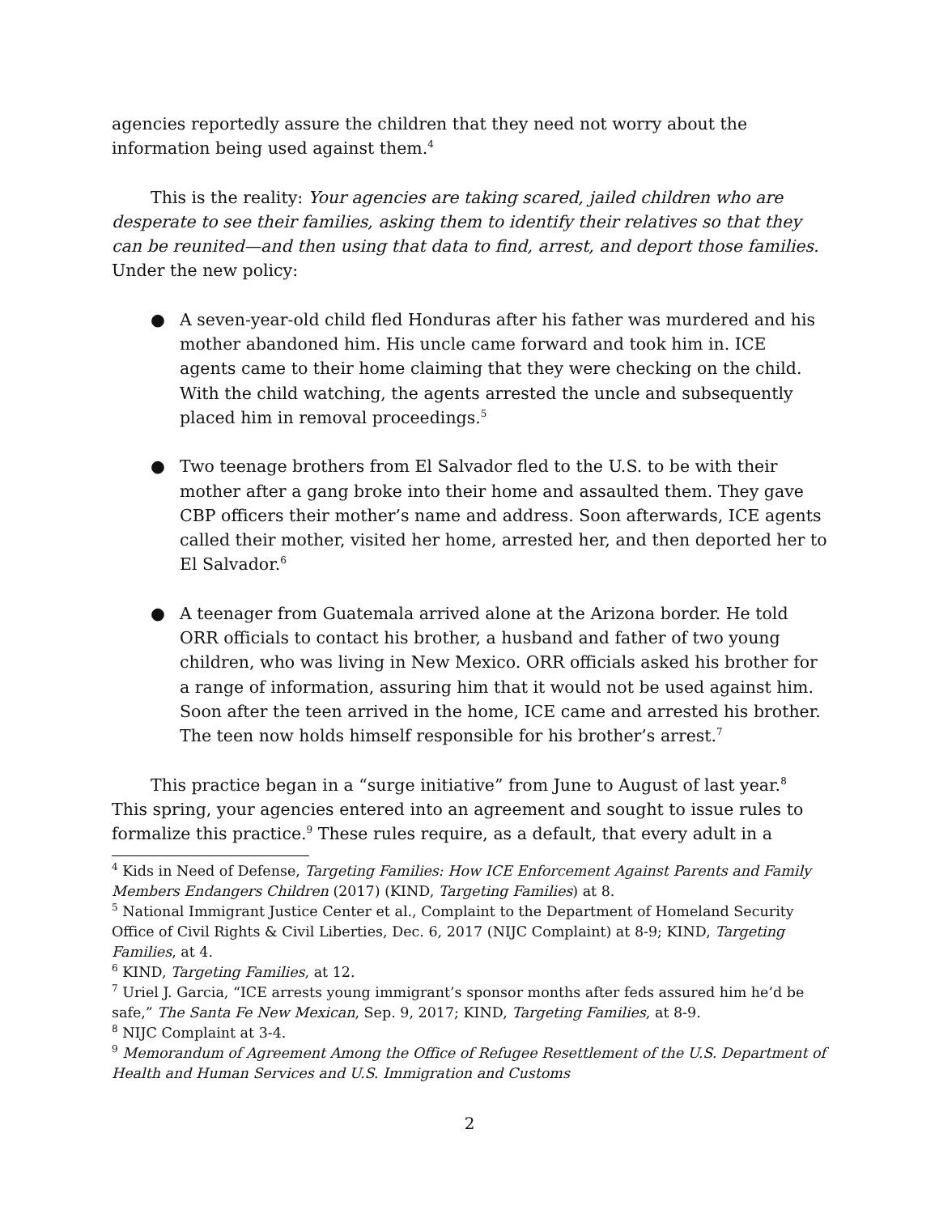agencies reportedly assure the children that they need not worry about the information being used against them.<sup>4</sup>
This is the reality: Your agencies are taking scared, jailed children who are desperate to see their families, asking them to identify their relatives so that they can be reunited—and then using that data to find, arrest, and deport those families. Under the new policy:
● A seven-year-old child fled Honduras after his father was murdered and his mother abandoned him. His uncle came forward and took him in. ICE agents came to their home claiming that they were checking on the child. With the child watching, the agents arrested the uncle and subsequently placed him in removal proceedings.<sup>5</sup>
● Two teenage brothers from El Salvador fled to the U.S. to be with their mother after a gang broke into their home and assaulted them. They gave CBP officers their mother’s name and address. Soon afterwards, ICE agents called their mother, visited her home, arrested her, and then deported her to El Salvador.<sup>6</sup>
● A teenager from Guatemala arrived alone at the Arizona border. He told ORR officials to contact his brother, a husband and father of two young children, who was living in New Mexico. ORR officials asked his brother for a range of information, assuring him that it would not be used against him. Soon after the teen arrived in the home, ICE came and arrested his brother. The teen now holds himself responsible for his brother’s arrest.<sup>7</sup>
This practice began in a “surge initiative” from June to August of last year.<sup>8</sup> This spring, your agencies entered into an agreement and sought to issue rules to formalize this practice.<sup>9</sup> These rules require, as a default, that every adult in a
<sup>4</sup> Kids in Need of Defense, Targeting Families: How ICE Enforcement Against Parents and Family Members Endangers Children (2017) (KIND, Targeting Families) at 8.
<sup>5</sup> National Immigrant Justice Center et al., Complaint to the Department of Homeland Security Office of Civil Rights & Civil Liberties, Dec. 6, 2017 (NIJC Complaint) at 8-9; KIND, Targeting Families, at 4.
<sup>6</sup> KIND, Targeting Families, at 12.
<sup>7</sup> Uriel J. Garcia, “ICE arrests young immigrant’s sponsor months after feds assured him he’d be safe,” The Santa Fe New Mexican, Sep. 9, 2017; KIND, Targeting Families, at 8-9.
<sup>8</sup> NIJC Complaint at 3-4.
<sup>9</sup> Memorandum of Agreement Among the Office of Refugee Resettlement of the U.S. Department of Health and Human Services and U.S. Immigration and Customs
2